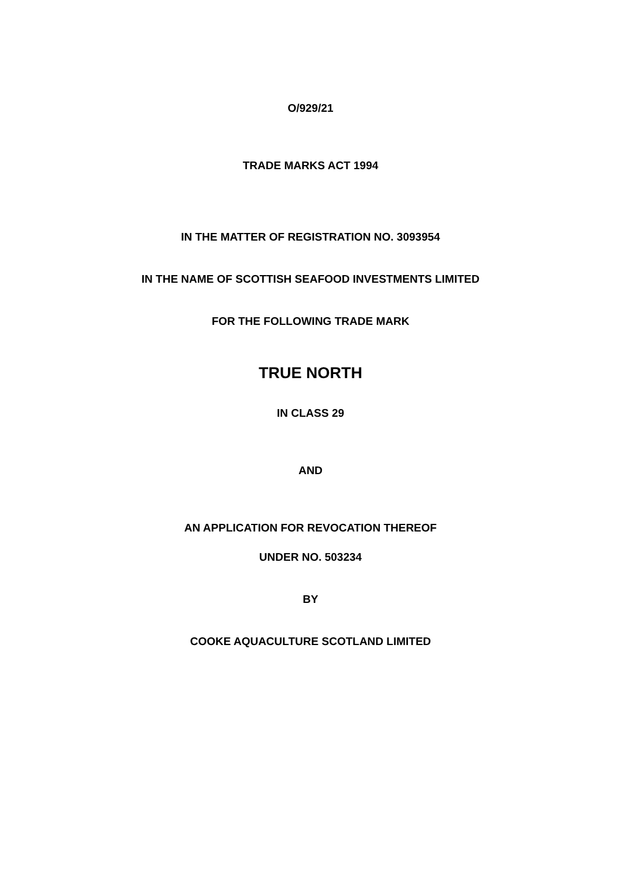O/929/21
TRADE MARKS ACT 1994
IN THE MATTER OF REGISTRATION NO. 3093954
IN THE NAME OF SCOTTISH SEAFOOD INVESTMENTS LIMITED
FOR THE FOLLOWING TRADE MARK
TRUE NORTH
IN CLASS 29
AND
AN APPLICATION FOR REVOCATION THEREOF
UNDER NO. 503234
BY
COOKE AQUACULTURE SCOTLAND LIMITED